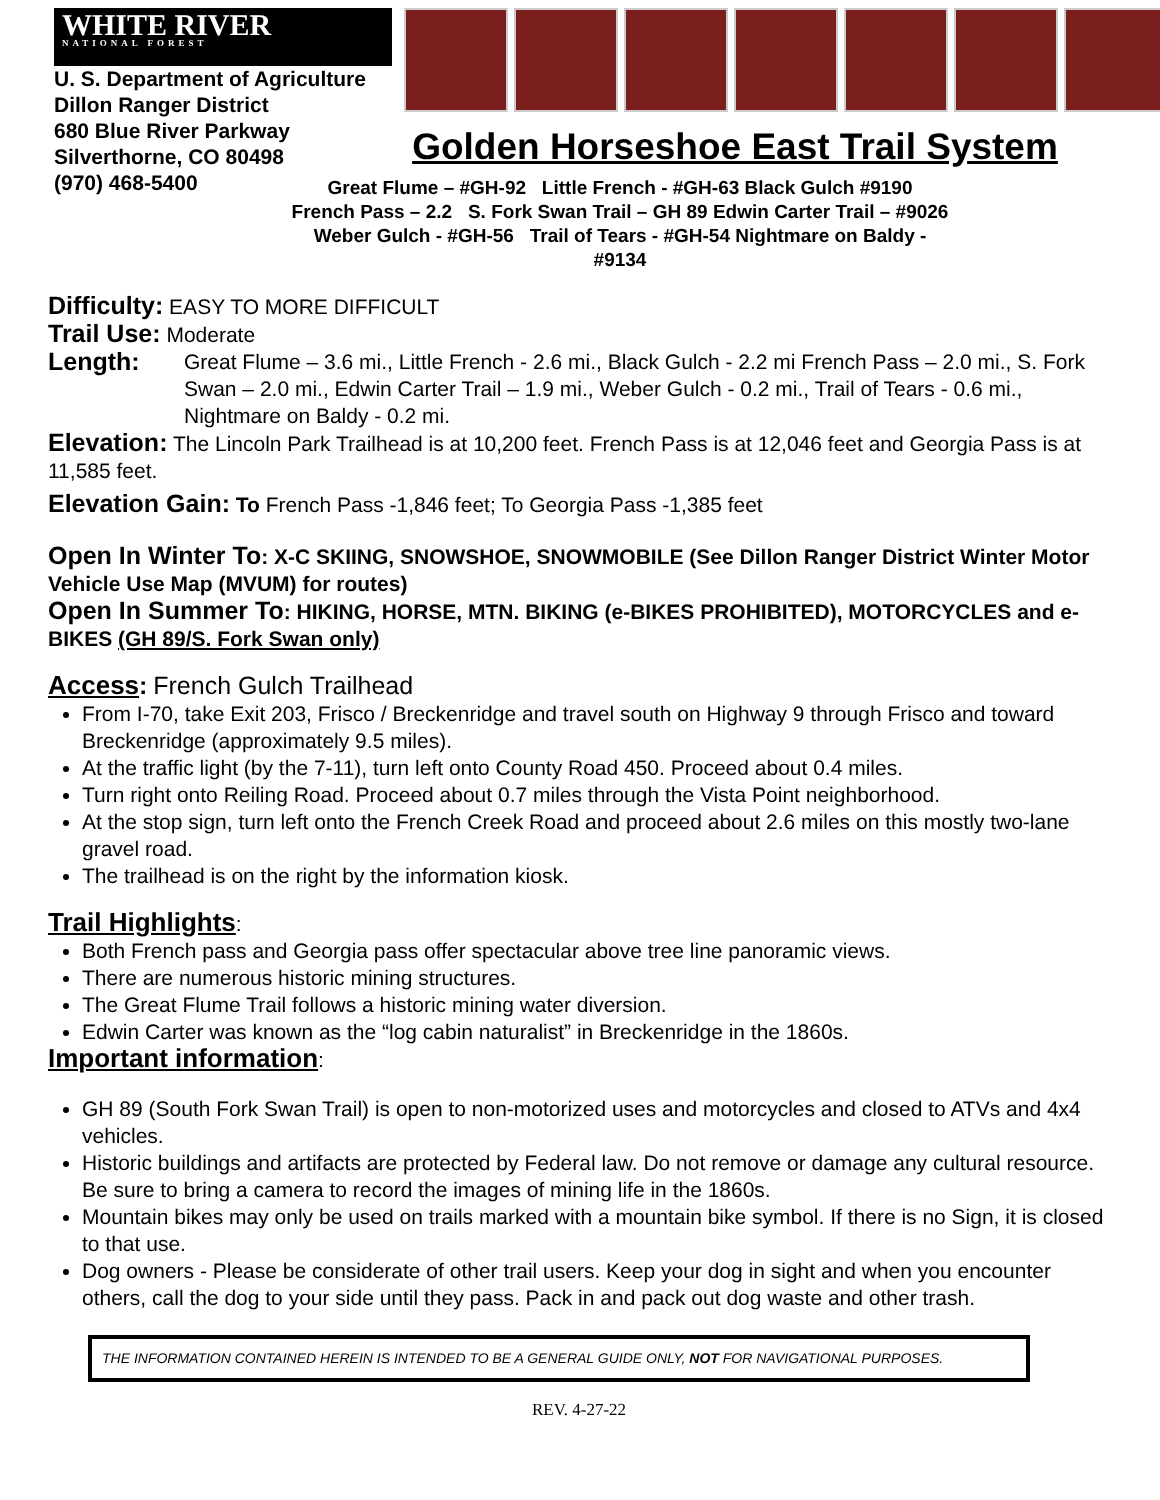WHITE RIVER
NATIONAL FOREST
U. S. Department of Agriculture
Dillon Ranger District
680 Blue River Parkway
Silverthorne, CO 80498
(970) 468-5400
Golden Horseshoe East Trail System
Great Flume – #GH-92 Little French - #GH-63 Black Gulch #9190
French Pass – 2.2 S. Fork Swan Trail – GH 89 Edwin Carter Trail – #9026
Weber Gulch - #GH-56 Trail of Tears - #GH-54 Nightmare on Baldy -
#9134
Difficulty: EASY TO MORE DIFFICULT
Trail Use: Moderate
Length: Great Flume – 3.6 mi., Little French - 2.6 mi., Black Gulch - 2.2 mi French Pass – 2.0 mi., S. Fork Swan – 2.0 mi., Edwin Carter Trail – 1.9 mi., Weber Gulch - 0.2 mi., Trail of Tears - 0.6 mi., Nightmare on Baldy - 0.2 mi.
Elevation: The Lincoln Park Trailhead is at 10,200 feet. French Pass is at 12,046 feet and Georgia Pass is at 11,585 feet.
Elevation Gain: To French Pass -1,846 feet; To Georgia Pass -1,385 feet
Open In Winter To: X-C SKIING, SNOWSHOE, SNOWMOBILE (See Dillon Ranger District Winter Motor Vehicle Use Map (MVUM) for routes)
Open In Summer To: HIKING, HORSE, MTN. BIKING (e-BIKES PROHIBITED), MOTORCYCLES and e-BIKES (GH 89/S. Fork Swan only)
Access: French Gulch Trailhead
From I-70, take Exit 203, Frisco / Breckenridge and travel south on Highway 9 through Frisco and toward Breckenridge (approximately 9.5 miles).
At the traffic light (by the 7-11), turn left onto County Road 450. Proceed about 0.4 miles.
Turn right onto Reiling Road. Proceed about 0.7 miles through the Vista Point neighborhood.
At the stop sign, turn left onto the French Creek Road and proceed about 2.6 miles on this mostly two-lane gravel road.
The trailhead is on the right by the information kiosk.
Trail Highlights:
Both French pass and Georgia pass offer spectacular above tree line panoramic views.
There are numerous historic mining structures.
The Great Flume Trail follows a historic mining water diversion.
Edwin Carter was known as the “log cabin naturalist” in Breckenridge in the 1860s.
Important information:
GH 89 (South Fork Swan Trail) is open to non-motorized uses and motorcycles and closed to ATVs and 4x4 vehicles.
Historic buildings and artifacts are protected by Federal law. Do not remove or damage any cultural resource. Be sure to bring a camera to record the images of mining life in the 1860s.
Mountain bikes may only be used on trails marked with a mountain bike symbol. If there is no Sign, it is closed to that use.
Dog owners - Please be considerate of other trail users. Keep your dog in sight and when you encounter others, call the dog to your side until they pass. Pack in and pack out dog waste and other trash.
THE INFORMATION CONTAINED HEREIN IS INTENDED TO BE A GENERAL GUIDE ONLY, NOT FOR NAVIGATIONAL PURPOSES.
REV. 4-27-22